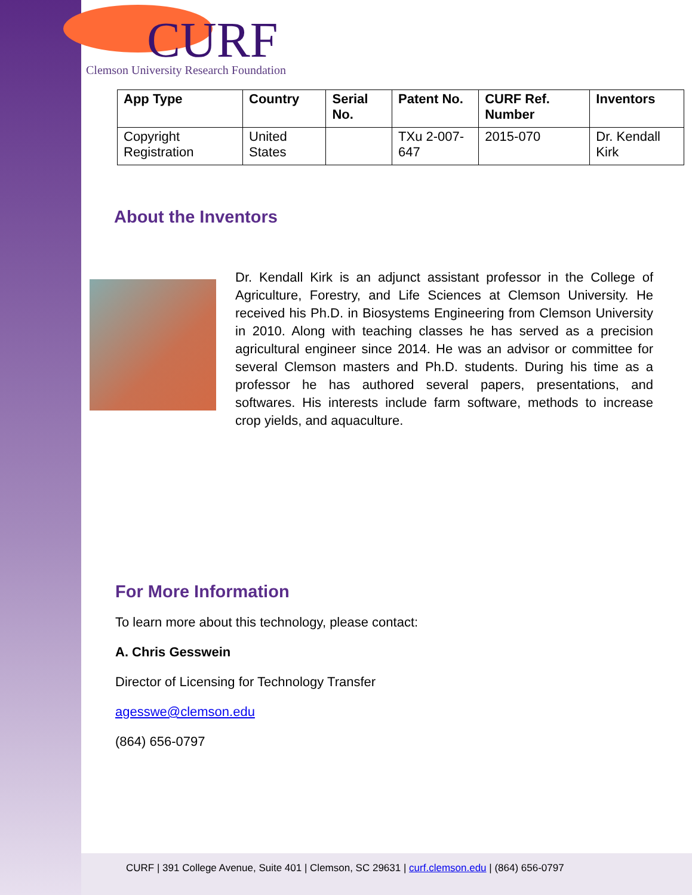CURF
Clemson University Research Foundation
| App Type | Country | Serial No. | Patent No. | CURF Ref. Number | Inventors |
| --- | --- | --- | --- | --- | --- |
| Copyright Registration | United States | | TXu 2-007-647 | 2015-070 | Dr. Kendall Kirk |
About the Inventors
Dr. Kendall Kirk is an adjunct assistant professor in the College of Agriculture, Forestry, and Life Sciences at Clemson University. He received his Ph.D. in Biosystems Engineering from Clemson University in 2010. Along with teaching classes he has served as a precision agricultural engineer since 2014. He was an advisor or committee for several Clemson masters and Ph.D. students. During his time as a professor he has authored several papers, presentations, and softwares. His interests include farm software, methods to increase crop yields, and aquaculture.
For More Information
To learn more about this technology, please contact:
A. Chris Gesswein
Director of Licensing for Technology Transfer
agesswe@clemson.edu
(864) 656-0797
CURF | 391 College Avenue, Suite 401 | Clemson, SC 29631 | curf.clemson.edu | (864) 656-0797